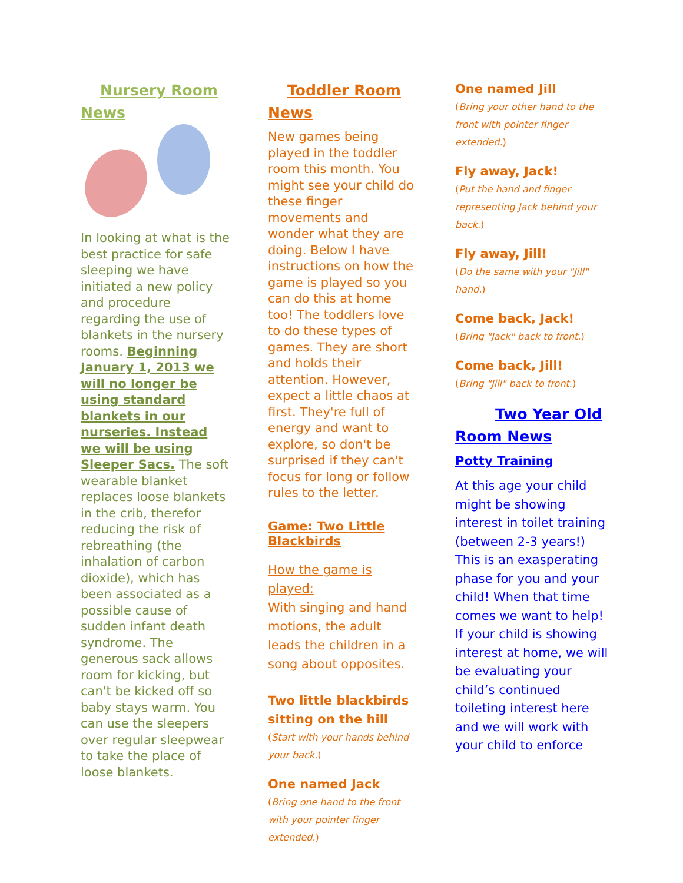Nursery Room
News
In looking at what is the best practice for safe sleeping we have initiated a new policy and procedure regarding the use of blankets in the nursery rooms. Beginning January 1, 2013 we will no longer be using standard blankets in our nurseries. Instead we will be using Sleeper Sacs. The soft wearable blanket replaces loose blankets in the crib, therefor reducing the risk of rebreathing (the inhalation of carbon dioxide), which has been associated as a possible cause of sudden infant death syndrome. The generous sack allows room for kicking, but can't be kicked off so baby stays warm. You can use the sleepers over regular sleepwear to take the place of loose blankets.
Toddler Room
News
New games being played in the toddler room this month. You might see your child do these finger movements and wonder what they are doing. Below I have instructions on how the game is played so you can do this at home too! The toddlers love to do these types of games. They are short and holds their attention. However, expect a little chaos at first. They're full of energy and want to explore, so don't be surprised if they can't focus for long or follow rules to the letter.
Game: Two Little Blackbirds
How the game is played:
With singing and hand motions, the adult leads the children in a song about opposites.
Two little blackbirds sitting on the hill
(Start with your hands behind your back.)
One named Jack
(Bring one hand to the front with your pointer finger extended.)
One named Jill
(Bring your other hand to the front with pointer finger extended.)
Fly away, Jack!
(Put the hand and finger representing Jack behind your back.)
Fly away, Jill!
(Do the same with your "Jill" hand.)
Come back, Jack!
(Bring "Jack" back to front.)
Come back, Jill!
(Bring "Jill" back to front.)
Two Year Old
Room News
Potty Training
At this age your child might be showing interest in toilet training (between 2-3 years!) This is an exasperating phase for you and your child! When that time comes we want to help! If your child is showing interest at home, we will be evaluating your child’s continued toileting interest here and we will work with your child to enforce